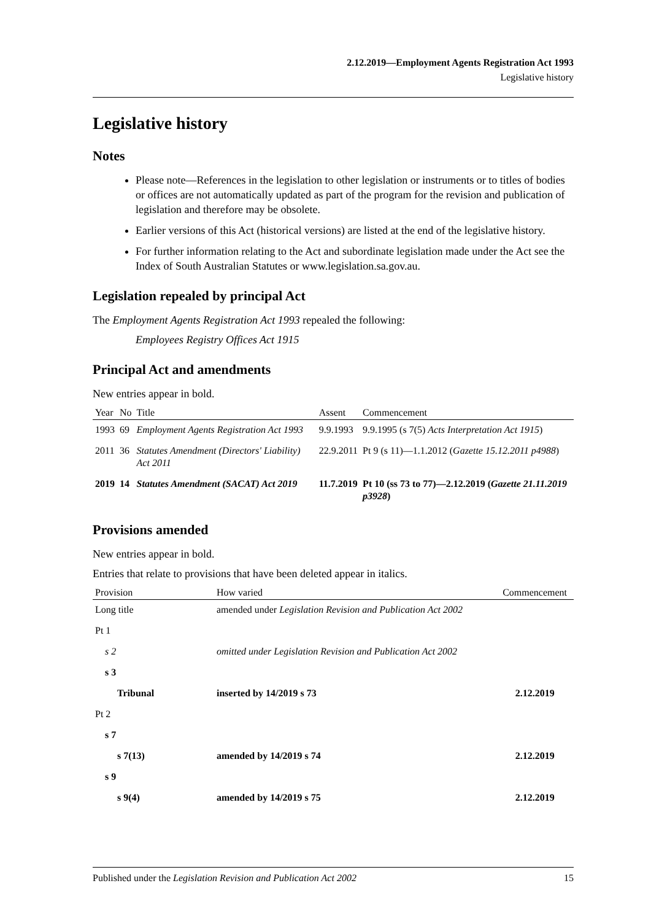2.12.2019—Employment Agents Registration Act 1993
Legislative history
Legislative history
Notes
Please note—References in the legislation to other legislation or instruments or to titles of bodies or offices are not automatically updated as part of the program for the revision and publication of legislation and therefore may be obsolete.
Earlier versions of this Act (historical versions) are listed at the end of the legislative history.
For further information relating to the Act and subordinate legislation made under the Act see the Index of South Australian Statutes or www.legislation.sa.gov.au.
Legislation repealed by principal Act
The Employment Agents Registration Act 1993 repealed the following:
Employees Registry Offices Act 1915
Principal Act and amendments
New entries appear in bold.
| Year | No | Title | Assent | Commencement |
| --- | --- | --- | --- | --- |
| 1993 | 69 | Employment Agents Registration Act 1993 | 9.9.1993 | 9.9.1995 (s 7(5) Acts Interpretation Act 1915 ) |
| 2011 | 36 | Statutes Amendment (Directors' Liability) Act 2011 | 22.9.2011 | Pt 9 (s 11)—1.1.2012 ( Gazette 15.12.2011 p4988 ) |
| 2019 | 14 | Statutes Amendment (SACAT) Act 2019 | 11.7.2019 | Pt 10 (ss 73 to 77)—2.12.2019 ( Gazette 21.11.2019 p3928 ) |
Provisions amended
New entries appear in bold.
Entries that relate to provisions that have been deleted appear in italics.
| Provision | How varied | Commencement |
| --- | --- | --- |
| Long title | amended under Legislation Revision and Publication Act 2002 | |
| Pt 1 | | |
| s 2 | omitted under Legislation Revision and Publication Act 2002 | |
| s 3 | | |
| Tribunal | inserted by 14/2019 s 73 | 2.12.2019 |
| Pt 2 | | |
| s 7 | | |
| s 7(13) | amended by 14/2019 s 74 | 2.12.2019 |
| s 9 | | |
| s 9(4) | amended by 14/2019 s 75 | 2.12.2019 |
Published under the Legislation Revision and Publication Act 2002 15